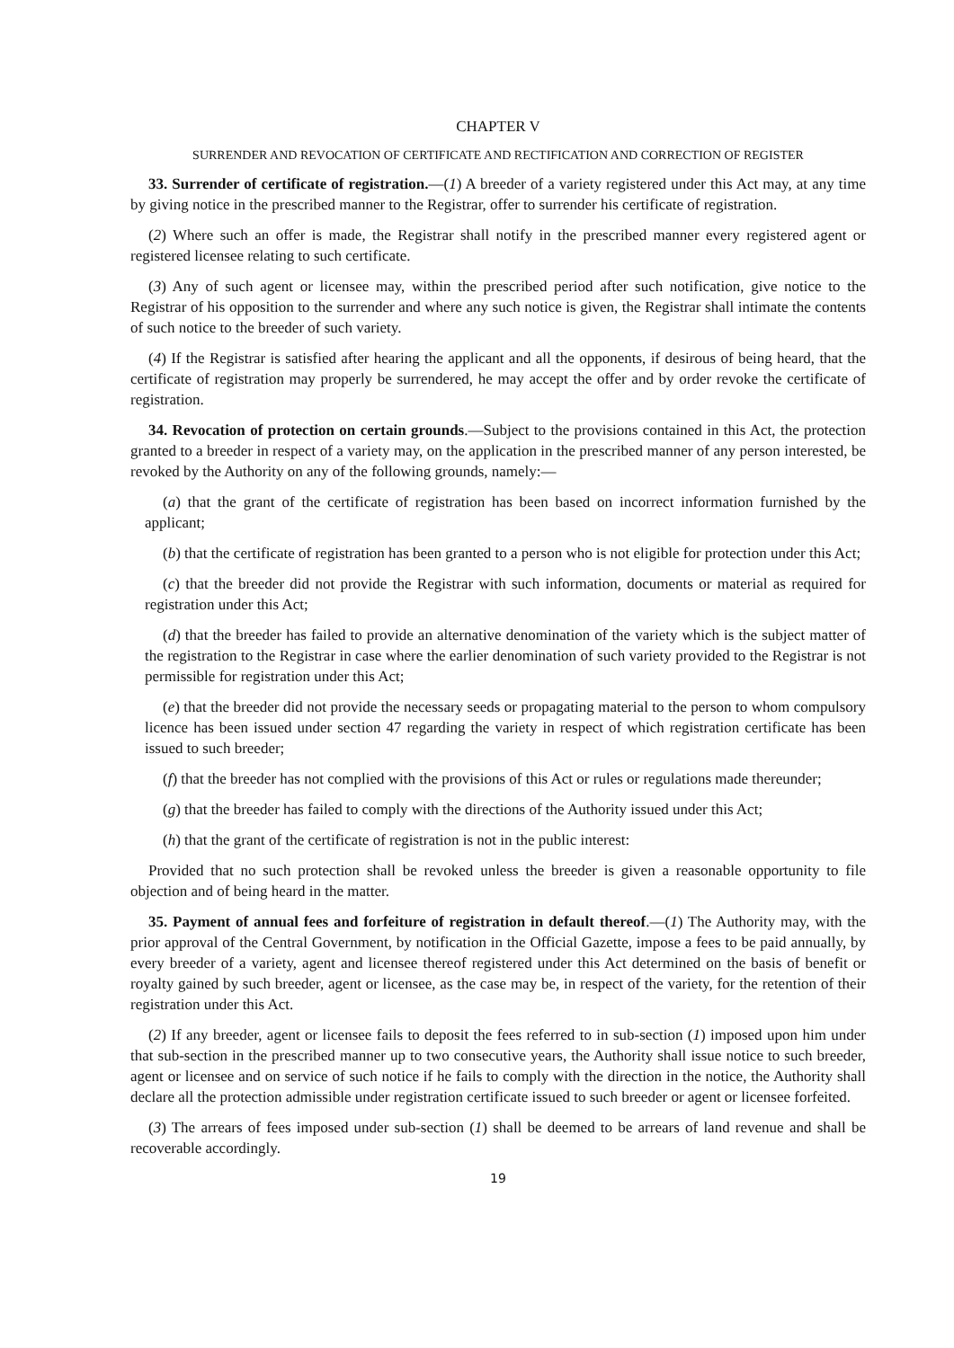CHAPTER V
SURRENDER AND REVOCATION OF CERTIFICATE AND RECTIFICATION AND CORRECTION OF REGISTER
33. Surrender of certificate of registration.—(1) A breeder of a variety registered under this Act may, at any time by giving notice in the prescribed manner to the Registrar, offer to surrender his certificate of registration.
(2) Where such an offer is made, the Registrar shall notify in the prescribed manner every registered agent or registered licensee relating to such certificate.
(3) Any of such agent or licensee may, within the prescribed period after such notification, give notice to the Registrar of his opposition to the surrender and where any such notice is given, the Registrar shall intimate the contents of such notice to the breeder of such variety.
(4) If the Registrar is satisfied after hearing the applicant and all the opponents, if desirous of being heard, that the certificate of registration may properly be surrendered, he may accept the offer and by order revoke the certificate of registration.
34. Revocation of protection on certain grounds.—Subject to the provisions contained in this Act, the protection granted to a breeder in respect of a variety may, on the application in the prescribed manner of any person interested, be revoked by the Authority on any of the following grounds, namely:—
(a) that the grant of the certificate of registration has been based on incorrect information furnished by the applicant;
(b) that the certificate of registration has been granted to a person who is not eligible for protection under this Act;
(c) that the breeder did not provide the Registrar with such information, documents or material as required for registration under this Act;
(d) that the breeder has failed to provide an alternative denomination of the variety which is the subject matter of the registration to the Registrar in case where the earlier denomination of such variety provided to the Registrar is not permissible for registration under this Act;
(e) that the breeder did not provide the necessary seeds or propagating material to the person to whom compulsory licence has been issued under section 47 regarding the variety in respect of which registration certificate has been issued to such breeder;
(f) that the breeder has not complied with the provisions of this Act or rules or regulations made thereunder;
(g) that the breeder has failed to comply with the directions of the Authority issued under this Act;
(h) that the grant of the certificate of registration is not in the public interest:
Provided that no such protection shall be revoked unless the breeder is given a reasonable opportunity to file objection and of being heard in the matter.
35. Payment of annual fees and forfeiture of registration in default thereof.—(1) The Authority may, with the prior approval of the Central Government, by notification in the Official Gazette, impose a fees to be paid annually, by every breeder of a variety, agent and licensee thereof registered under this Act determined on the basis of benefit or royalty gained by such breeder, agent or licensee, as the case may be, in respect of the variety, for the retention of their registration under this Act.
(2) If any breeder, agent or licensee fails to deposit the fees referred to in sub-section (1) imposed upon him under that sub-section in the prescribed manner up to two consecutive years, the Authority shall issue notice to such breeder, agent or licensee and on service of such notice if he fails to comply with the direction in the notice, the Authority shall declare all the protection admissible under registration certificate issued to such breeder or agent or licensee forfeited.
(3) The arrears of fees imposed under sub-section (1) shall be deemed to be arrears of land revenue and shall be recoverable accordingly.
19